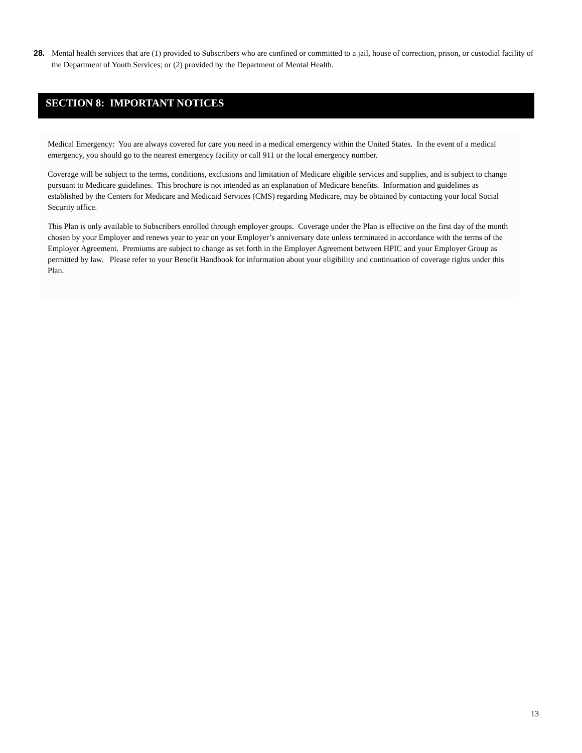28. Mental health services that are (1) provided to Subscribers who are confined or committed to a jail, house of correction, prison, or custodial facility of the Department of Youth Services; or (2) provided by the Department of Mental Health.
SECTION 8: IMPORTANT NOTICES
Medical Emergency: You are always covered for care you need in a medical emergency within the United States. In the event of a medical emergency, you should go to the nearest emergency facility or call 911 or the local emergency number.
Coverage will be subject to the terms, conditions, exclusions and limitation of Medicare eligible services and supplies, and is subject to change pursuant to Medicare guidelines. This brochure is not intended as an explanation of Medicare benefits. Information and guidelines as established by the Centers for Medicare and Medicaid Services (CMS) regarding Medicare, may be obtained by contacting your local Social Security office.
This Plan is only available to Subscribers enrolled through employer groups. Coverage under the Plan is effective on the first day of the month chosen by your Employer and renews year to year on your Employer’s anniversary date unless terminated in accordance with the terms of the Employer Agreement. Premiums are subject to change as set forth in the Employer Agreement between HPIC and your Employer Group as permitted by law. Please refer to your Benefit Handbook for information about your eligibility and continuation of coverage rights under this Plan.
13